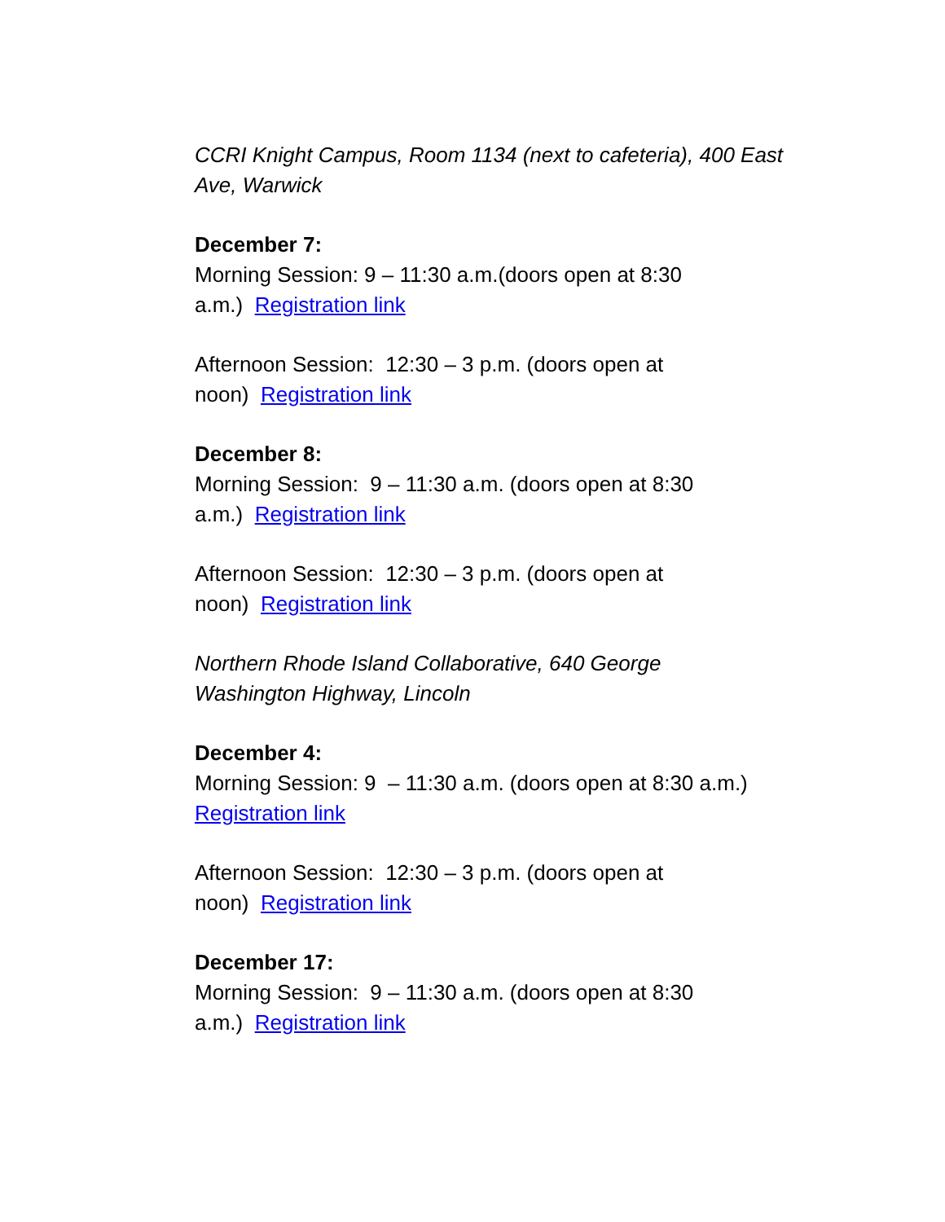CCRI Knight Campus, Room 1134 (next to cafeteria), 400 East Ave, Warwick
December 7:
Morning Session: 9 – 11:30 a.m.(doors open at 8:30
a.m.) Registration link
Afternoon Session: 12:30 – 3 p.m. (doors open at
noon) Registration link
December 8:
Morning Session: 9 – 11:30 a.m. (doors open at 8:30
a.m.) Registration link
Afternoon Session: 12:30 – 3 p.m. (doors open at
noon) Registration link
Northern Rhode Island Collaborative, 640 George
Washington Highway, Lincoln
December 4:
Morning Session: 9 – 11:30 a.m. (doors open at 8:30 a.m.)
Registration link
Afternoon Session: 12:30 – 3 p.m. (doors open at
noon) Registration link
December 17:
Morning Session: 9 – 11:30 a.m. (doors open at 8:30
a.m.) Registration link